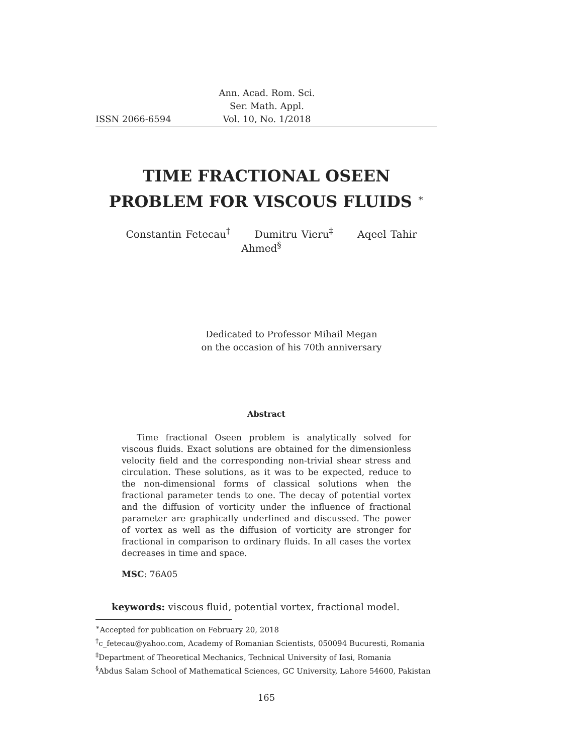ISSN 2066-6594 Ann. Acad. Rom. Sci.
Ser. Math. Appl.
Vol. 10, No. 1/2018
TIME FRACTIONAL OSEEN
PROBLEM FOR VISCOUS FLUIDS <sup>∗</sup>
Constantin Fetecau<sup>†</sup> Dumitru Vieru<sup>‡</sup> Aqeel Tahir Ahmed<sup>§</sup>
Dedicated to Professor Mihail Megan
on the occasion of his 70th anniversary
Abstract
Time fractional Oseen problem is analytically solved for viscous fluids. Exact solutions are obtained for the dimensionless velocity field and the corresponding non-trivial shear stress and circulation. These solutions, as it was to be expected, reduce to the non-dimensional forms of classical solutions when the fractional parameter tends to one. The decay of potential vortex and the diffusion of vorticity under the influence of fractional parameter are graphically underlined and discussed. The power of vortex as well as the diffusion of vorticity are stronger for fractional in comparison to ordinary fluids. In all cases the vortex decreases in time and space.
MSC: 76A05
keywords: viscous fluid, potential vortex, fractional model.
<sup>∗</sup>Accepted for publication on February 20, 2018
<sup>†</sup> c_fetecau@yahoo.com, Academy of Romanian Scientists, 050094 Bucuresti, Romania
<sup>‡</sup> Department of Theoretical Mechanics, Technical University of Iasi, Romania
<sup>§</sup> Abdus Salam School of Mathematical Sciences, GC University, Lahore 54600, Pakistan
165